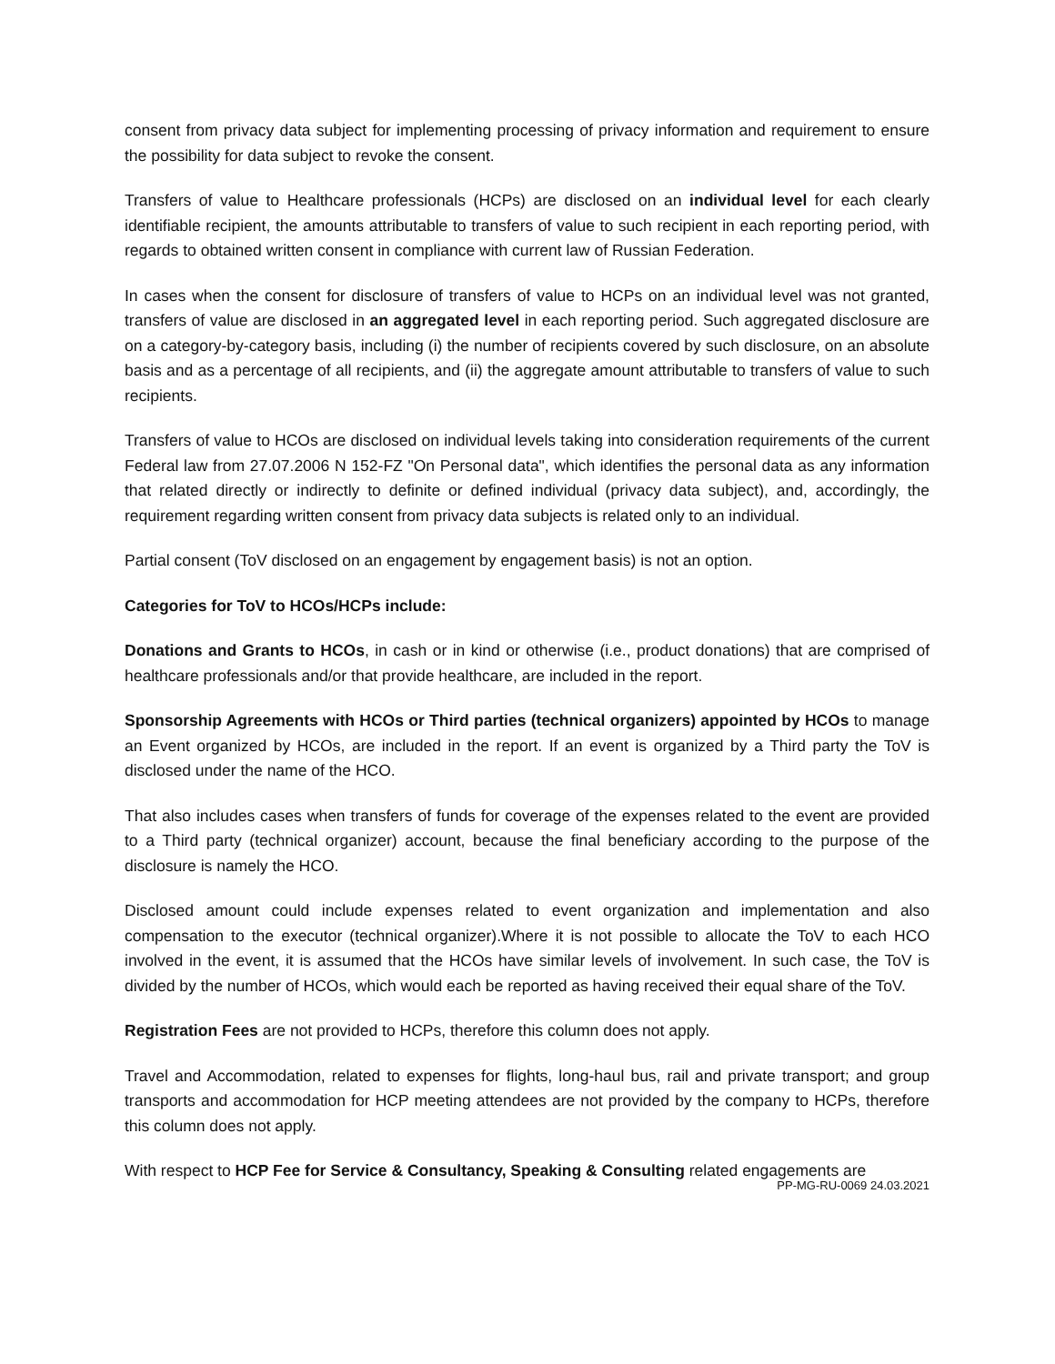consent from privacy data subject for implementing processing of privacy information and requirement to ensure the possibility for data subject to revoke the consent.
Transfers of value to Healthcare professionals (HCPs) are disclosed on an individual level for each clearly identifiable recipient, the amounts attributable to transfers of value to such recipient in each reporting period, with regards to obtained written consent in compliance with current law of Russian Federation.
In cases when the consent for disclosure of transfers of value to HCPs on an individual level was not granted, transfers of value are disclosed in an aggregated level in each reporting period. Such aggregated disclosure are on a category-by-category basis, including (i) the number of recipients covered by such disclosure, on an absolute basis and as a percentage of all recipients, and (ii) the aggregate amount attributable to transfers of value to such recipients.
Transfers of value to HCOs are disclosed on individual levels taking into consideration requirements of the current Federal law from 27.07.2006 N 152-FZ "On Personal data", which identifies the personal data as any information that related directly or indirectly to definite or defined individual (privacy data subject), and, accordingly, the requirement regarding written consent from privacy data subjects is related only to an individual.
Partial consent (ToV disclosed on an engagement by engagement basis) is not an option.
Categories for ToV to HCOs/HCPs include:
Donations and Grants to HCOs, in cash or in kind or otherwise (i.e., product donations) that are comprised of healthcare professionals and/or that provide healthcare, are included in the report.
Sponsorship Agreements with HCOs or Third parties (technical organizers) appointed by HCOs to manage an Event organized by HCOs, are included in the report. If an event is organized by a Third party the ToV is disclosed under the name of the HCO.
That also includes cases when transfers of funds for coverage of the expenses related to the event are provided to a Third party (technical organizer) account, because the final beneficiary according to the purpose of the disclosure is namely the HCO.
Disclosed amount could include expenses related to event organization and implementation and also compensation to the executor (technical organizer).Where it is not possible to allocate the ToV to each HCO involved in the event, it is assumed that the HCOs have similar levels of involvement. In such case, the ToV is divided by the number of HCOs, which would each be reported as having received their equal share of the ToV.
Registration Fees are not provided to HCPs, therefore this column does not apply.
Travel and Accommodation, related to expenses for flights, long-haul bus, rail and private transport; and group transports and accommodation for HCP meeting attendees are not provided by the company to HCPs, therefore this column does not apply.
With respect to HCP Fee for Service & Consultancy, Speaking & Consulting related engagements are
PP-MG-RU-0069 24.03.2021